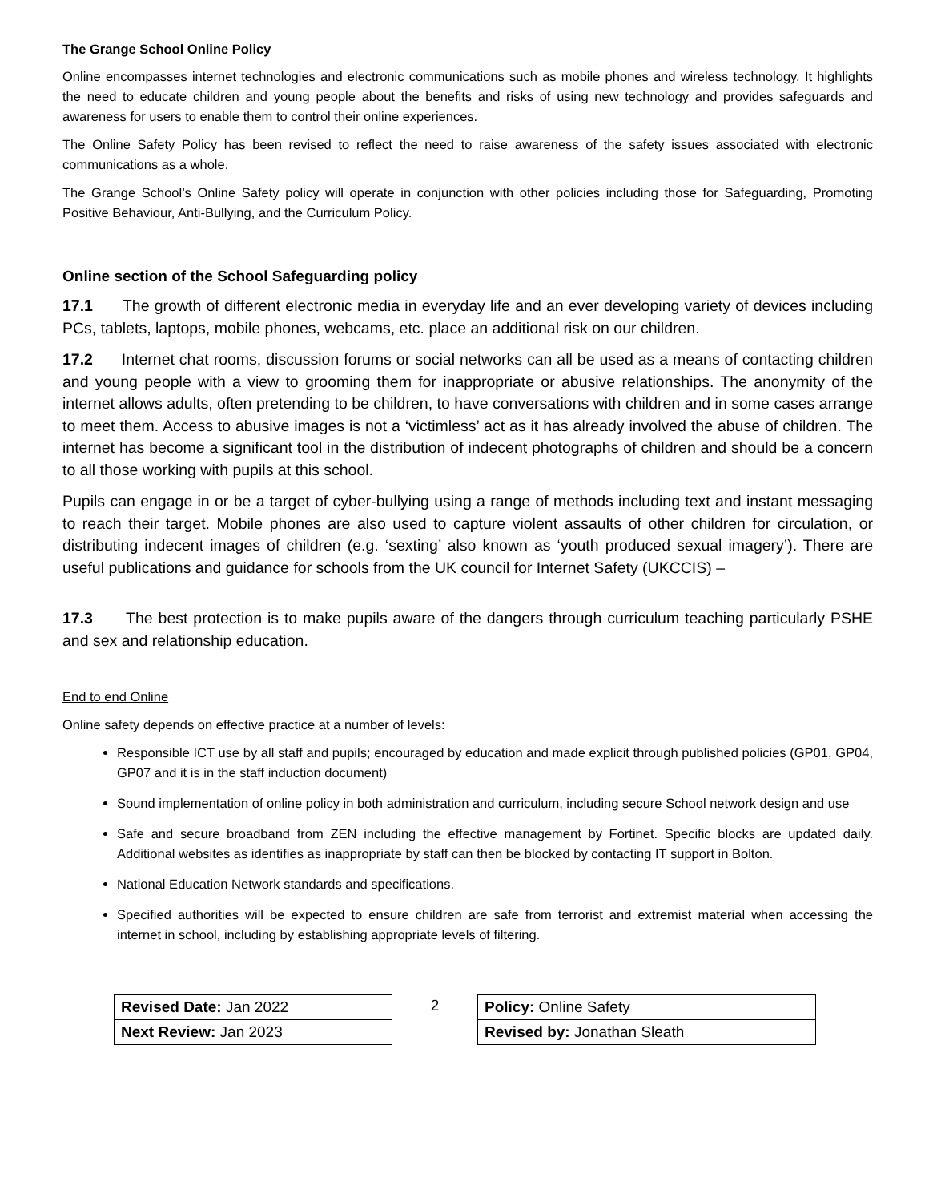The Grange School Online Policy
Online encompasses internet technologies and electronic communications such as mobile phones and wireless technology. It highlights the need to educate children and young people about the benefits and risks of using new technology and provides safeguards and awareness for users to enable them to control their online experiences.
The Online Safety Policy has been revised to reflect the need to raise awareness of the safety issues associated with electronic communications as a whole.
The Grange School’s Online Safety policy will operate in conjunction with other policies including those for Safeguarding, Promoting Positive Behaviour, Anti-Bullying, and the Curriculum Policy.
Online section of the School Safeguarding policy
17.1 The growth of different electronic media in everyday life and an ever developing variety of devices including PCs, tablets, laptops, mobile phones, webcams, etc. place an additional risk on our children.
17.2 Internet chat rooms, discussion forums or social networks can all be used as a means of contacting children and young people with a view to grooming them for inappropriate or abusive relationships. The anonymity of the internet allows adults, often pretending to be children, to have conversations with children and in some cases arrange to meet them. Access to abusive images is not a ‘victimless’ act as it has already involved the abuse of children. The internet has become a significant tool in the distribution of indecent photographs of children and should be a concern to all those working with pupils at this school.
Pupils can engage in or be a target of cyber-bullying using a range of methods including text and instant messaging to reach their target. Mobile phones are also used to capture violent assaults of other children for circulation, or distributing indecent images of children (e.g. ‘sexting’ also known as ‘youth produced sexual imagery’). There are useful publications and guidance for schools from the UK council for Internet Safety (UKCCIS) –
17.3 The best protection is to make pupils aware of the dangers through curriculum teaching particularly PSHE and sex and relationship education.
End to end Online
Online safety depends on effective practice at a number of levels:
Responsible ICT use by all staff and pupils; encouraged by education and made explicit through published policies (GP01, GP04, GP07 and it is in the staff induction document)
Sound implementation of online policy in both administration and curriculum, including secure School network design and use
Safe and secure broadband from ZEN including the effective management by Fortinet. Specific blocks are updated daily. Additional websites as identifies as inappropriate by staff can then be blocked by contacting IT support in Bolton.
National Education Network standards and specifications.
Specified authorities will be expected to ensure children are safe from terrorist and extremist material when accessing the internet in school, including by establishing appropriate levels of filtering.
| Revised Date: Jan 2022 | 2 | Policy: Online Safety |
| Next Review: Jan 2023 | | Revised by: Jonathan Sleath |